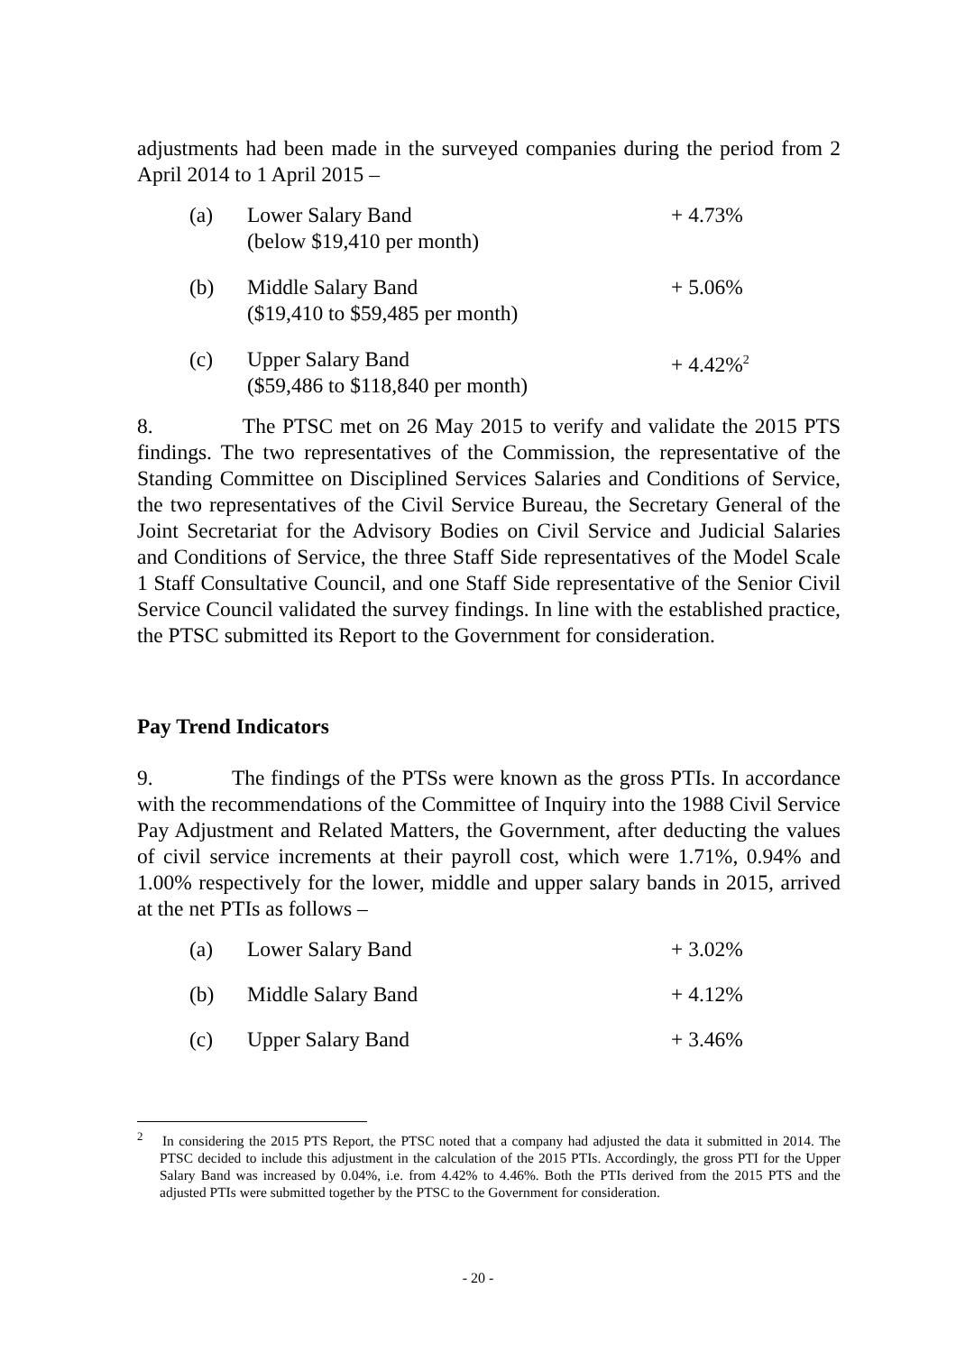adjustments had been made in the surveyed companies during the period from 2 April 2014 to 1 April 2015 –
| (a) | Lower Salary Band (below $19,410 per month) | + 4.73% |
| (b) | Middle Salary Band ($19,410 to $59,485 per month) | + 5.06% |
| (c) | Upper Salary Band ($59,486 to $118,840 per month) | + 4.42%<sup>2</sup> |
8. The PTSC met on 26 May 2015 to verify and validate the 2015 PTS findings. The two representatives of the Commission, the representative of the Standing Committee on Disciplined Services Salaries and Conditions of Service, the two representatives of the Civil Service Bureau, the Secretary General of the Joint Secretariat for the Advisory Bodies on Civil Service and Judicial Salaries and Conditions of Service, the three Staff Side representatives of the Model Scale 1 Staff Consultative Council, and one Staff Side representative of the Senior Civil Service Council validated the survey findings. In line with the established practice, the PTSC submitted its Report to the Government for consideration.
Pay Trend Indicators
9. The findings of the PTSs were known as the gross PTIs. In accordance with the recommendations of the Committee of Inquiry into the 1988 Civil Service Pay Adjustment and Related Matters, the Government, after deducting the values of civil service increments at their payroll cost, which were 1.71%, 0.94% and 1.00% respectively for the lower, middle and upper salary bands in 2015, arrived at the net PTIs as follows –
| (a) | Lower Salary Band | + 3.02% |
| (b) | Middle Salary Band | + 4.12% |
| (c) | Upper Salary Band | + 3.46% |
<sup>2</sup> In considering the 2015 PTS Report, the PTSC noted that a company had adjusted the data it submitted in 2014. The PTSC decided to include this adjustment in the calculation of the 2015 PTIs. Accordingly, the gross PTI for the Upper Salary Band was increased by 0.04%, i.e. from 4.42% to 4.46%. Both the PTIs derived from the 2015 PTS and the adjusted PTIs were submitted together by the PTSC to the Government for consideration.
- 20 -